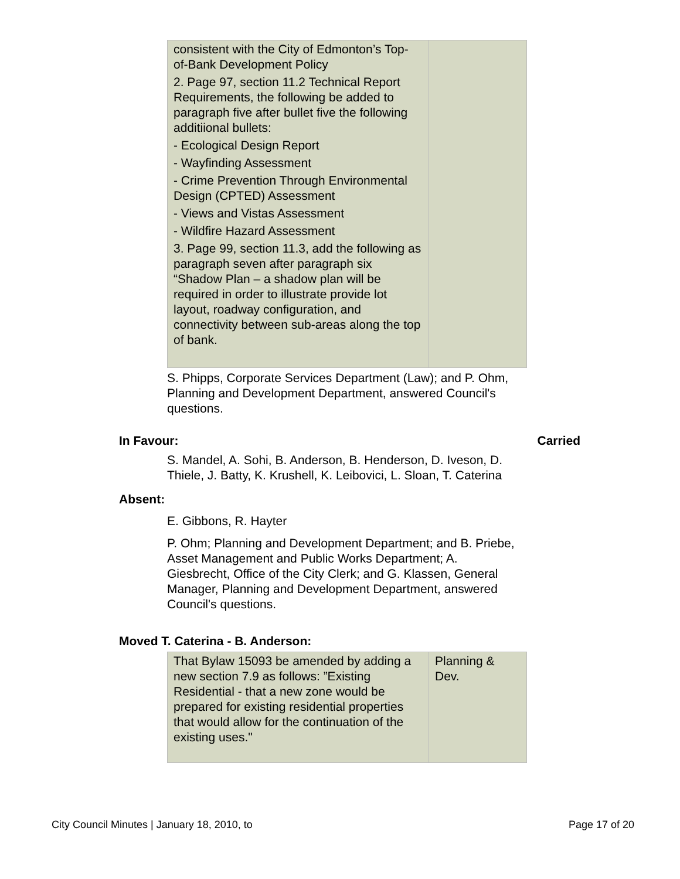| consistent with the City of Edmonton’s Top-of-Bank Development Policy 2. Page 97, section 11.2 Technical Report Requirements, the following be added to paragraph five after bullet five the following additiional bullets: - Ecological Design Report - Wayfinding Assessment - Crime Prevention Through Environmental Design (CPTED) Assessment - Views and Vistas Assessment - Wildfire Hazard Assessment 3. Page 99, section 11.3, add the following as paragraph seven after paragraph six “Shadow Plan – a shadow plan will be required in order to illustrate provide lot layout, roadway configuration, and connectivity between sub-areas along the top of bank. | |
S. Phipps, Corporate Services Department (Law); and P. Ohm, Planning and Development Department, answered Council's questions.
In Favour: Carried
S. Mandel, A. Sohi, B. Anderson, B. Henderson, D. Iveson, D. Thiele, J. Batty, K. Krushell, K. Leibovici, L. Sloan, T. Caterina
Absent:
E. Gibbons, R. Hayter
P. Ohm; Planning and Development Department; and B. Priebe, Asset Management and Public Works Department; A. Giesbrecht, Office of the City Clerk; and G. Klassen, General Manager, Planning and Development Department, answered Council's questions.
Moved T. Caterina - B. Anderson:
| That Bylaw 15093 be amended by adding a new section 7.9 as follows: ”Existing Residential - that a new zone would be prepared for existing residential properties that would allow for the continuation of the existing uses." | Planning & Dev. |
City Council Minutes | January 18, 2010, to Page 17 of 20